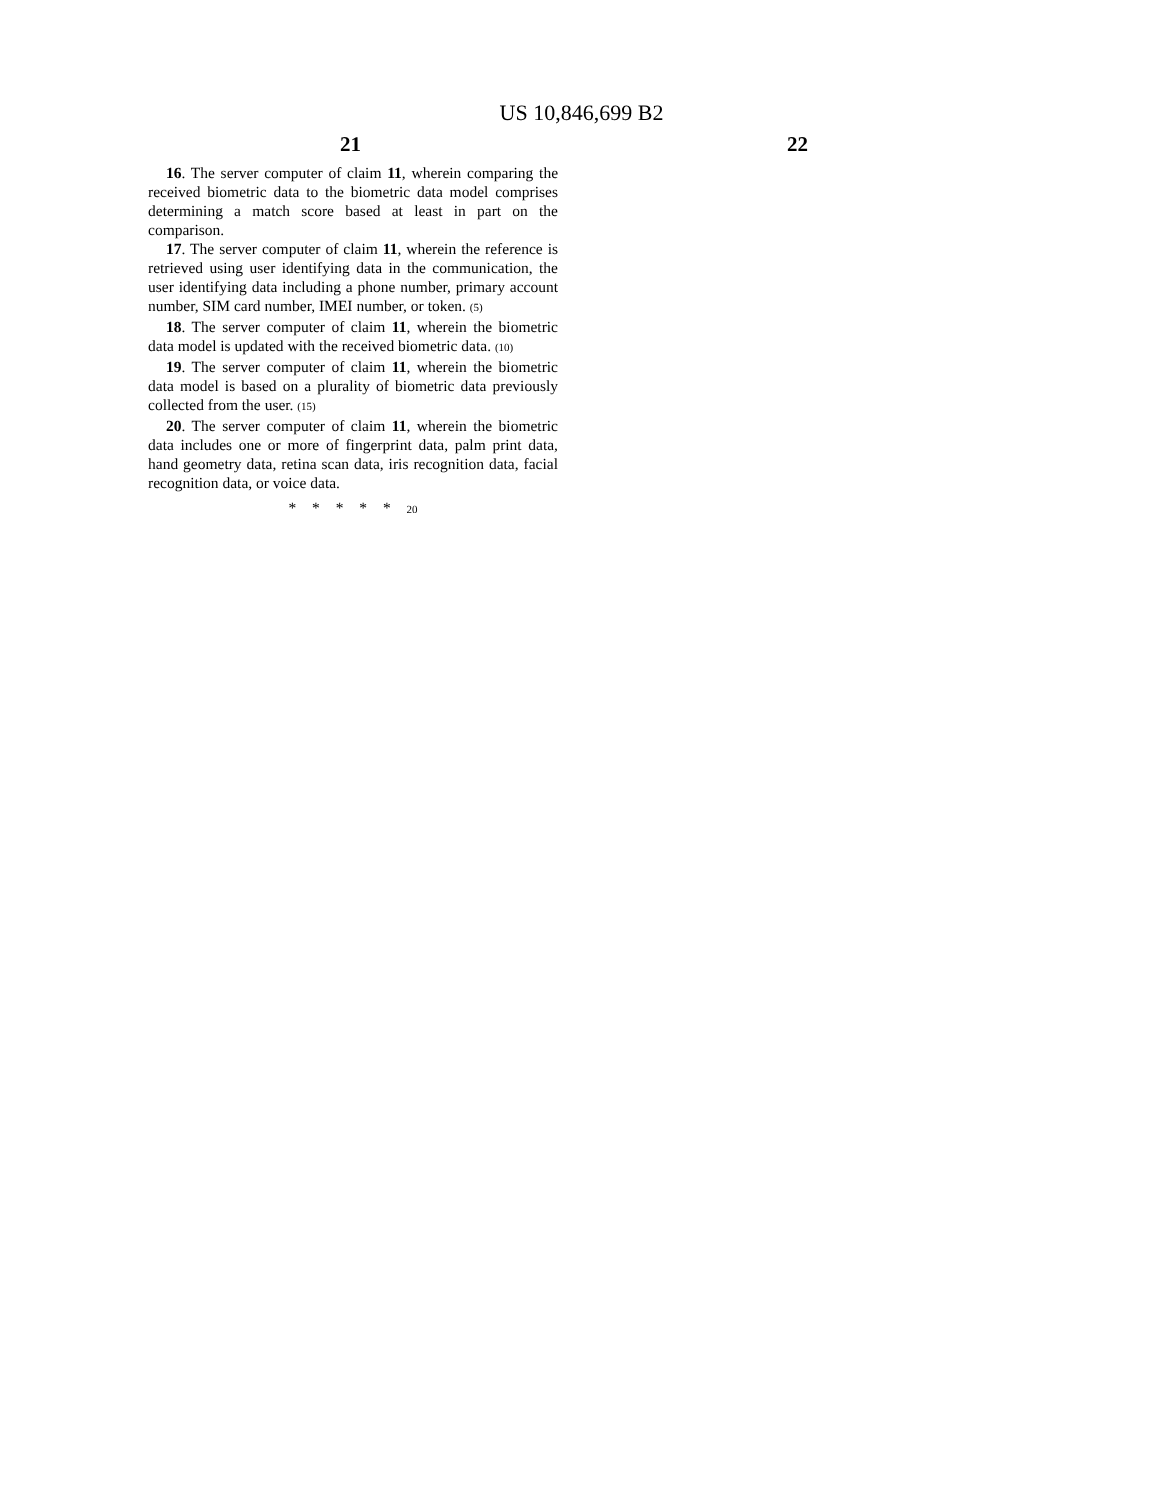US 10,846,699 B2
21 22
16. The server computer of claim 11, wherein comparing the received biometric data to the biometric data model comprises determining a match score based at least in part on the comparison.
17. The server computer of claim 11, wherein the reference is retrieved using user identifying data in the communication, the user identifying data including a phone number, primary account number, SIM card number, IMEI number, or token. (5)
18. The server computer of claim 11, wherein the biometric data model is updated with the received biometric data. (10)
19. The server computer of claim 11, wherein the biometric data model is based on a plurality of biometric data previously collected from the user. (15)
20. The server computer of claim 11, wherein the biometric data includes one or more of fingerprint data, palm print data, hand geometry data, retina scan data, iris recognition data, facial recognition data, or voice data.
* * * * * 20